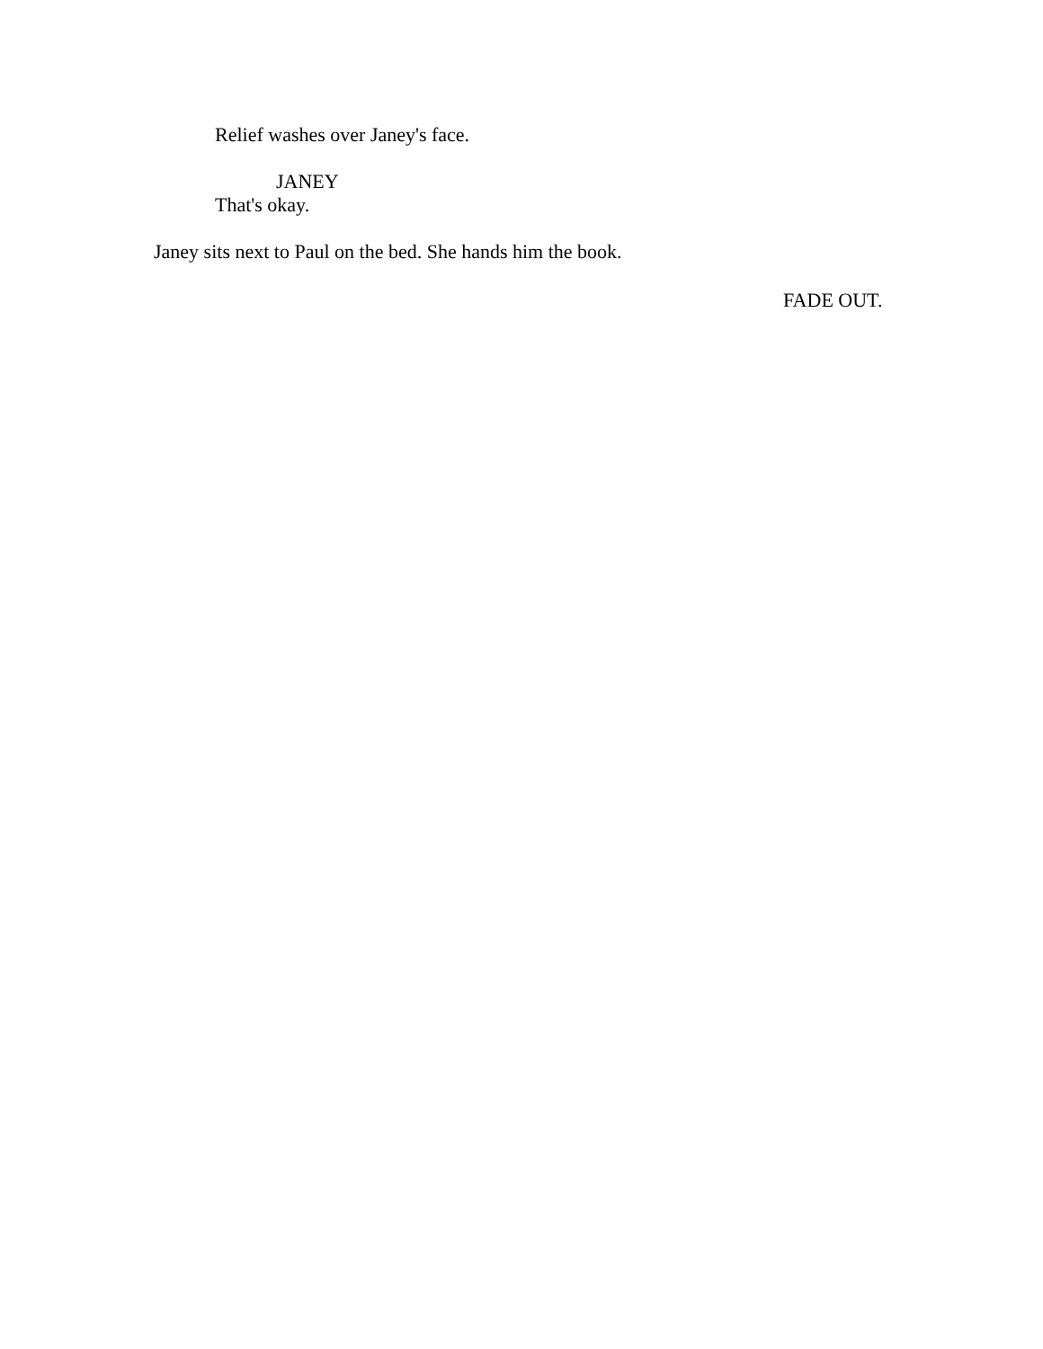Relief washes over Janey's face.
JANEY
That's okay.
Janey sits next to Paul on the bed. She hands him the book.
FADE OUT.